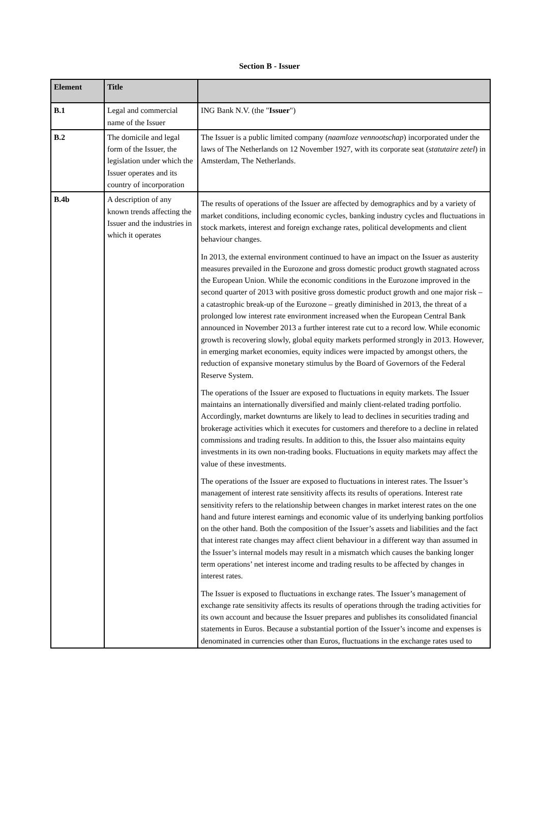Section B - Issuer
| Element | Title | |
| --- | --- | --- |
| B.1 | Legal and commercial name of the Issuer | ING Bank N.V. (the " Issuer ") |
| B.2 | The domicile and legal form of the Issuer, the legislation under which the Issuer operates and its country of incorporation | The Issuer is a public limited company ( naamloze vennootschap ) incorporated under the laws of The Netherlands on 12 November 1927, with its corporate seat ( statutaire zetel ) in Amsterdam, The Netherlands. |
| B.4b | A description of any known trends affecting the Issuer and the industries in which it operates | The results of operations of the Issuer are affected by demographics and by a variety of market conditions, including economic cycles, banking industry cycles and fluctuations in stock markets, interest and foreign exchange rates, political developments and client behaviour changes. In 2013, the external environment continued to have an impact on the Issuer as austerity measures prevailed in the Eurozone and gross domestic product growth stagnated across the European Union. While the economic conditions in the Eurozone improved in the second quarter of 2013 with positive gross domestic product growth and one major risk – a catastrophic break-up of the Eurozone – greatly diminished in 2013, the threat of a prolonged low interest rate environment increased when the European Central Bank announced in November 2013 a further interest rate cut to a record low. While economic growth is recovering slowly, global equity markets performed strongly in 2013. However, in emerging market economies, equity indices were impacted by amongst others, the reduction of expansive monetary stimulus by the Board of Governors of the Federal Reserve System. The operations of the Issuer are exposed to fluctuations in equity markets. The Issuer maintains an internationally diversified and mainly client-related trading portfolio. Accordingly, market downturns are likely to lead to declines in securities trading and brokerage activities which it executes for customers and therefore to a decline in related commissions and trading results. In addition to this, the Issuer also maintains equity investments in its own non-trading books. Fluctuations in equity markets may affect the value of these investments. The operations of the Issuer are exposed to fluctuations in interest rates. The Issuer’s management of interest rate sensitivity affects its results of operations. Interest rate sensitivity refers to the relationship between changes in market interest rates on the one hand and future interest earnings and economic value of its underlying banking portfolios on the other hand. Both the composition of the Issuer’s assets and liabilities and the fact that interest rate changes may affect client behaviour in a different way than assumed in the Issuer’s internal models may result in a mismatch which causes the banking longer term operations’ net interest income and trading results to be affected by changes in interest rates. The Issuer is exposed to fluctuations in exchange rates. The Issuer’s management of exchange rate sensitivity affects its results of operations through the trading activities for its own account and because the Issuer prepares and publishes its consolidated financial statements in Euros. Because a substantial portion of the Issuer’s income and expenses is denominated in currencies other than Euros, fluctuations in the exchange rates used to |